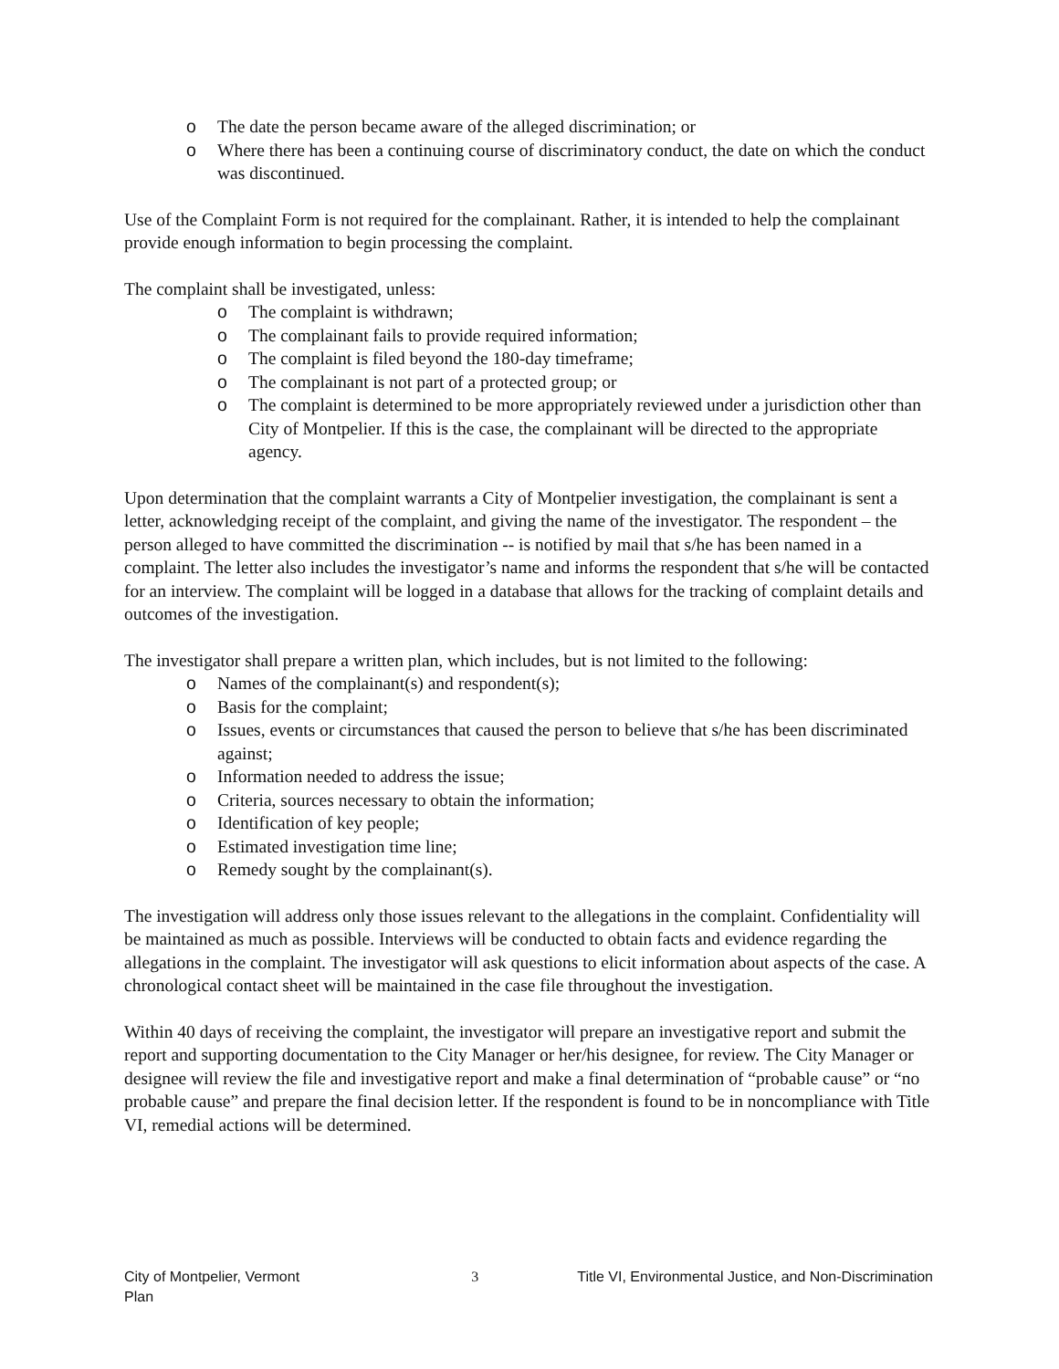o The date the person became aware of the alleged discrimination; or
o Where there has been a continuing course of discriminatory conduct, the date on which the conduct was discontinued.
Use of the Complaint Form is not required for the complainant. Rather, it is intended to help the complainant provide enough information to begin processing the complaint.
The complaint shall be investigated, unless:
o The complaint is withdrawn;
o The complainant fails to provide required information;
o The complaint is filed beyond the 180-day timeframe;
o The complainant is not part of a protected group; or
o The complaint is determined to be more appropriately reviewed under a jurisdiction other than City of Montpelier. If this is the case, the complainant will be directed to the appropriate agency.
Upon determination that the complaint warrants a City of Montpelier investigation, the complainant is sent a letter, acknowledging receipt of the complaint, and giving the name of the investigator. The respondent – the person alleged to have committed the discrimination -- is notified by mail that s/he has been named in a complaint. The letter also includes the investigator’s name and informs the respondent that s/he will be contacted for an interview. The complaint will be logged in a database that allows for the tracking of complaint details and outcomes of the investigation.
The investigator shall prepare a written plan, which includes, but is not limited to the following:
o Names of the complainant(s) and respondent(s);
o Basis for the complaint;
o Issues, events or circumstances that caused the person to believe that s/he has been discriminated against;
o Information needed to address the issue;
o Criteria, sources necessary to obtain the information;
o Identification of key people;
o Estimated investigation time line;
o Remedy sought by the complainant(s).
The investigation will address only those issues relevant to the allegations in the complaint. Confidentiality will be maintained as much as possible. Interviews will be conducted to obtain facts and evidence regarding the allegations in the complaint. The investigator will ask questions to elicit information about aspects of the case. A chronological contact sheet will be maintained in the case file throughout the investigation.
Within 40 days of receiving the complaint, the investigator will prepare an investigative report and submit the report and supporting documentation to the City Manager or her/his designee, for review. The City Manager or designee will review the file and investigative report and make a final determination of “probable cause” or “no probable cause” and prepare the final decision letter. If the respondent is found to be in noncompliance with Title VI, remedial actions will be determined.
City of Montpelier, Vermont
Plan 3 Title VI, Environmental Justice, and Non-Discrimination